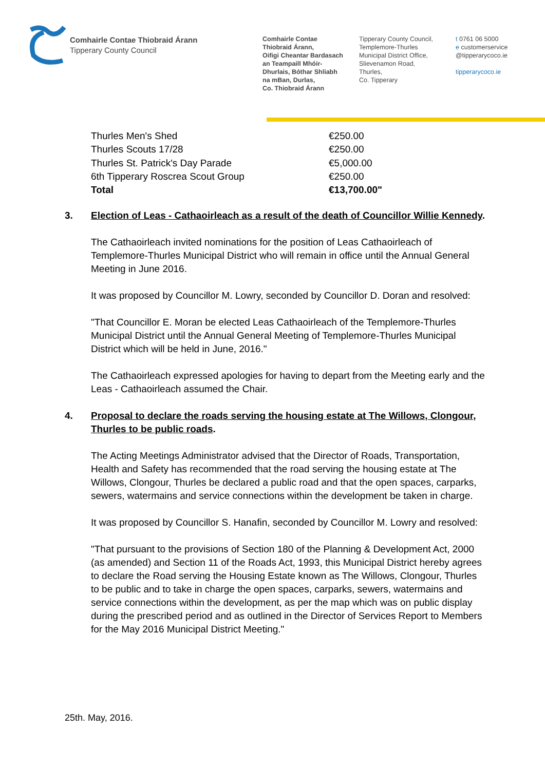Comhairle Contae Thiobraid Árann
Tipperary County Council
Comhairle Contae
Thiobraid Árann,
Oifigi Cheantar Bardasach
an Teampaill Mhóir-
Dhurlais, Bóthar Shliabh
na mBan, Durlas,
Co. Thiobraid Árann
Tipperary County Council,
Templemore-Thurles
Municipal District Office,
Slievenamon Road,
Thurles,
Co. Tipperary
t 0761 06 5000
e customerservice
@tipperarycoco.ie
tipperarycoco.ie
| Thurles Men's Shed | €250.00 |
| Thurles Scouts 17/28 | €250.00 |
| Thurles St. Patrick's Day Parade | €5,000.00 |
| 6th Tipperary Roscrea Scout Group | €250.00 |
| Total | €13,700.00" |
3. Election of Leas - Cathaoirleach as a result of the death of Councillor Willie Kennedy.
The Cathaoirleach invited nominations for the position of Leas Cathaoirleach of Templemore-Thurles Municipal District who will remain in office until the Annual General Meeting in June 2016.
It was proposed by Councillor M. Lowry, seconded by Councillor D. Doran and resolved:
"That Councillor E. Moran be elected Leas Cathaoirleach of the Templemore-Thurles Municipal District until the Annual General Meeting of Templemore-Thurles Municipal District which will be held in June, 2016."
The Cathaoirleach expressed apologies for having to depart from the Meeting early and the Leas - Cathaoirleach assumed the Chair.
4. Proposal to declare the roads serving the housing estate at The Willows, Clongour, Thurles to be public roads.
The Acting Meetings Administrator advised that the Director of Roads, Transportation, Health and Safety has recommended that the road serving the housing estate at The Willows, Clongour, Thurles be declared a public road and that the open spaces, carparks, sewers, watermains and service connections within the development be taken in charge.
It was proposed by Councillor S. Hanafin, seconded by Councillor M. Lowry and resolved:
"That pursuant to the provisions of Section 180 of the Planning & Development Act, 2000 (as amended) and Section 11 of the Roads Act, 1993, this Municipal District hereby agrees to declare the Road serving the Housing Estate known as The Willows, Clongour, Thurles to be public and to take in charge the open spaces, carparks, sewers, watermains and service connections within the development, as per the map which was on public display during the prescribed period and as outlined in the Director of Services Report to Members for the May 2016 Municipal District Meeting."
25th. May, 2016.